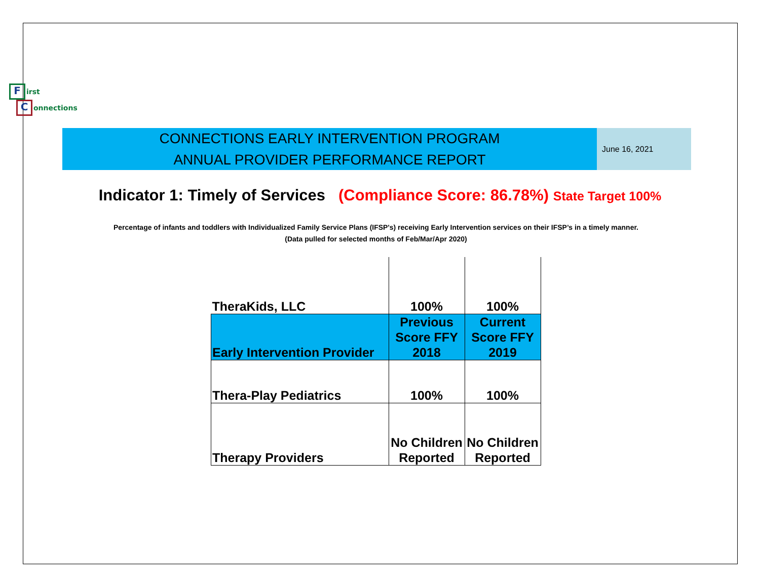First
Connections
CONNECTIONS EARLY INTERVENTION PROGRAM
ANNUAL PROVIDER PERFORMANCE REPORT
June 16, 2021
Indicator 1: Timely of Services (Compliance Score: 86.78%) State Target 100%
Percentage of infants and toddlers with Individualized Family Service Plans (IFSP's) receiving Early Intervention services on their IFSP’s in a timely manner.
(Data pulled for selected months of Feb/Mar/Apr 2020)
| TheraKids, LLC | 100% | 100% |
| Early Intervention Provider | Previous Score FFY 2018 | Current Score FFY 2019 |
| Thera-Play Pediatrics | 100% | 100% |
| Therapy Providers | No Children Reported | No Children Reported |